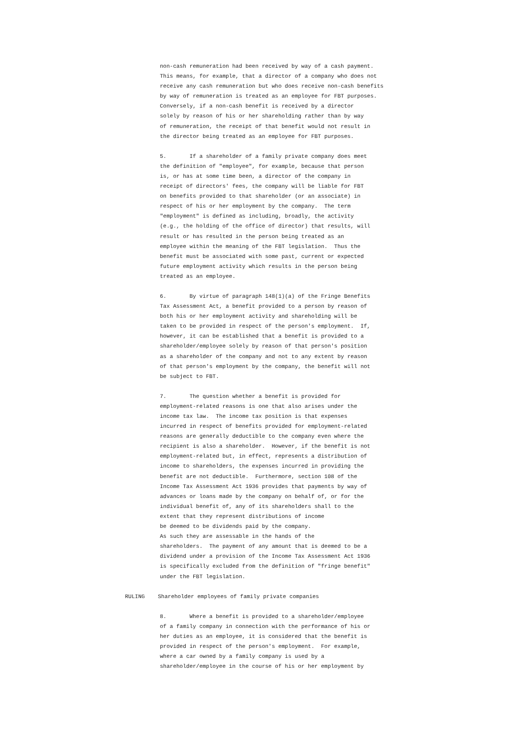non-cash remuneration had been received by way of a cash payment. This means, for example, that a director of a company who does not receive any cash remuneration but who does receive non-cash benefits by way of remuneration is treated as an employee for FBT purposes. Conversely, if a non-cash benefit is received by a director solely by reason of his or her shareholding rather than by way of remuneration, the receipt of that benefit would not result in the director being treated as an employee for FBT purposes.
5. If a shareholder of a family private company does meet the definition of "employee", for example, because that person is, or has at some time been, a director of the company in receipt of directors' fees, the company will be liable for FBT on benefits provided to that shareholder (or an associate) in respect of his or her employment by the company. The term "employment" is defined as including, broadly, the activity (e.g., the holding of the office of director) that results, will result or has resulted in the person being treated as an employee within the meaning of the FBT legislation. Thus the benefit must be associated with some past, current or expected future employment activity which results in the person being treated as an employee.
6. By virtue of paragraph 148(1)(a) of the Fringe Benefits Tax Assessment Act, a benefit provided to a person by reason of both his or her employment activity and shareholding will be taken to be provided in respect of the person's employment. If, however, it can be established that a benefit is provided to a shareholder/employee solely by reason of that person's position as a shareholder of the company and not to any extent by reason of that person's employment by the company, the benefit will not be subject to FBT.
7. The question whether a benefit is provided for employment-related reasons is one that also arises under the income tax law. The income tax position is that expenses incurred in respect of benefits provided for employment-related reasons are generally deductible to the company even where the recipient is also a shareholder. However, if the benefit is not employment-related but, in effect, represents a distribution of income to shareholders, the expenses incurred in providing the benefit are not deductible. Furthermore, section 108 of the Income Tax Assessment Act 1936 provides that payments by way of advances or loans made by the company on behalf of, or for the individual benefit of, any of its shareholders shall to the extent that they represent distributions of income be deemed to be dividends paid by the company. As such they are assessable in the hands of the shareholders. The payment of any amount that is deemed to be a dividend under a provision of the Income Tax Assessment Act 1936 is specifically excluded from the definition of "fringe benefit" under the FBT legislation.
RULING Shareholder employees of family private companies
8. Where a benefit is provided to a shareholder/employee of a family company in connection with the performance of his or her duties as an employee, it is considered that the benefit is provided in respect of the person's employment. For example, where a car owned by a family company is used by a shareholder/employee in the course of his or her employment by